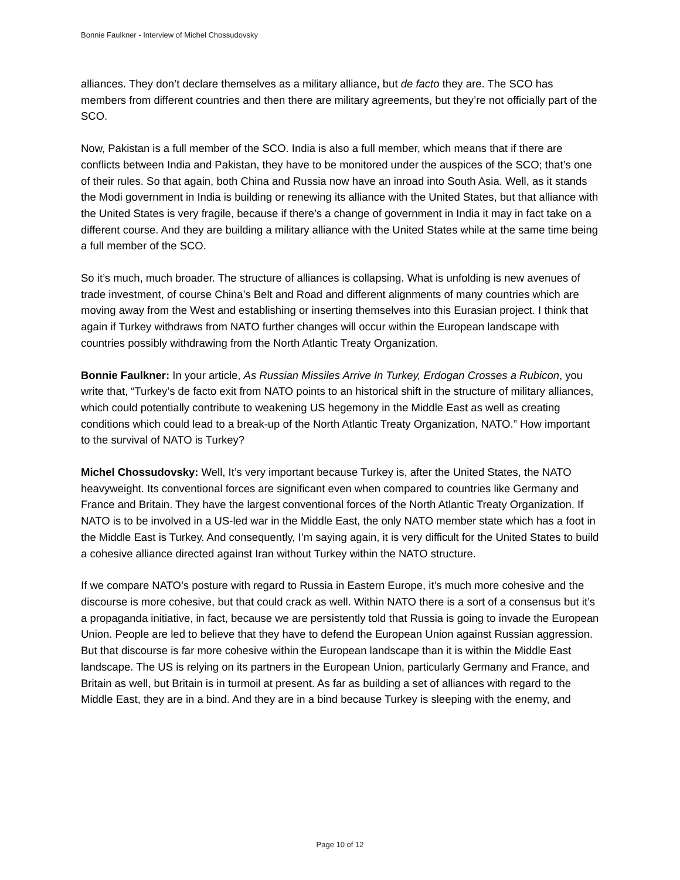Bonnie Faulkner - Interview of Michel Chossudovsky
alliances. They don’t declare themselves as a military alliance, but de facto they are. The SCO has members from different countries and then there are military agreements, but they’re not officially part of the SCO.
Now, Pakistan is a full member of the SCO. India is also a full member, which means that if there are conflicts between India and Pakistan, they have to be monitored under the auspices of the SCO; that’s one of their rules. So that again, both China and Russia now have an inroad into South Asia. Well, as it stands the Modi government in India is building or renewing its alliance with the United States, but that alliance with the United States is very fragile, because if there’s a change of government in India it may in fact take on a different course. And they are building a military alliance with the United States while at the same time being a full member of the SCO.
So it’s much, much broader. The structure of alliances is collapsing. What is unfolding is new avenues of trade investment, of course China’s Belt and Road and different alignments of many countries which are moving away from the West and establishing or inserting themselves into this Eurasian project. I think that again if Turkey withdraws from NATO further changes will occur within the European landscape with countries possibly withdrawing from the North Atlantic Treaty Organization.
Bonnie Faulkner: In your article, As Russian Missiles Arrive In Turkey, Erdogan Crosses a Rubicon, you write that, “Turkey’s de facto exit from NATO points to an historical shift in the structure of military alliances, which could potentially contribute to weakening US hegemony in the Middle East as well as creating conditions which could lead to a break-up of the North Atlantic Treaty Organization, NATO.” How important to the survival of NATO is Turkey?
Michel Chossudovsky: Well, It’s very important because Turkey is, after the United States, the NATO heavyweight. Its conventional forces are significant even when compared to countries like Germany and France and Britain. They have the largest conventional forces of the North Atlantic Treaty Organization. If NATO is to be involved in a US-led war in the Middle East, the only NATO member state which has a foot in the Middle East is Turkey. And consequently, I’m saying again, it is very difficult for the United States to build a cohesive alliance directed against Iran without Turkey within the NATO structure.
If we compare NATO’s posture with regard to Russia in Eastern Europe, it’s much more cohesive and the discourse is more cohesive, but that could crack as well. Within NATO there is a sort of a consensus but it’s a propaganda initiative, in fact, because we are persistently told that Russia is going to invade the European Union. People are led to believe that they have to defend the European Union against Russian aggression. But that discourse is far more cohesive within the European landscape than it is within the Middle East landscape. The US is relying on its partners in the European Union, particularly Germany and France, and Britain as well, but Britain is in turmoil at present. As far as building a set of alliances with regard to the Middle East, they are in a bind. And they are in a bind because Turkey is sleeping with the enemy, and
Page 10 of 12